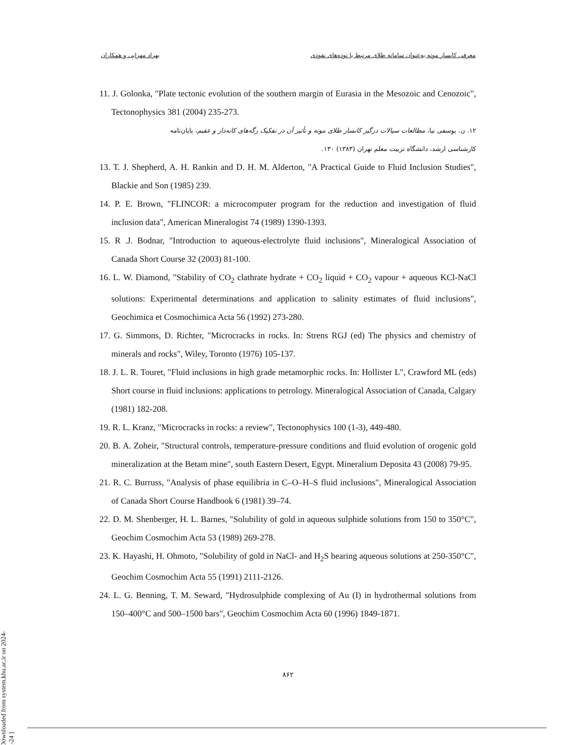بهزاد مهرابی و همکاران معرفی کانسار موته به‌عنوان سامانه طلای مرتبط با توده‌های نفوذی
11. J. Golonka, "Plate tectonic evolution of the southern margin of Eurasia in the Mesozoic and Cenozoic", Tectonophysics 381 (2004) 235-273.
۱۲. ن. یوسفی نیا، مطالعات سیالات درگیر کانسار طلای موته و تأثیر آن در تفکیک رگه‌های کانه‌دار و عقیم، پایان‌نامه
کارشناسی ارشد، دانشگاه تربیت معلم تهران (۱۳۸۳) ۱۳۰.
13. T. J. Shepherd, A. H. Rankin and D. H. M. Alderton, "A Practical Guide to Fluid Inclusion Studies", Blackie and Son (1985) 239.
14. P. E. Brown, "FLINCOR: a microcomputer program for the reduction and investigation of fluid inclusion data", American Mineralogist 74 (1989) 1390-1393.
15. R .J. Bodnar, "Introduction to aqueous-electrolyte fluid inclusions", Mineralogical Association of Canada Short Course 32 (2003) 81-100.
16. L. W. Diamond, "Stability of CO<sub>2</sub> clathrate hydrate + CO<sub>2</sub> liquid + CO<sub>2</sub> vapour + aqueous KCl-NaCl solutions: Experimental determinations and application to salinity estimates of fluid inclusions", Geochimica et Cosmochimica Acta 56 (1992) 273-280.
17. G. Simmons, D. Richter, "Microcracks in rocks. In: Strens RGJ (ed) The physics and chemistry of minerals and rocks", Wiley, Toronto (1976) 105-137.
18. J. L. R. Touret, "Fluid inclusions in high grade metamorphic rocks. In: Hollister L", Crawford ML (eds) Short course in fluid inclusions: applications to petrology. Mineralogical Association of Canada, Calgary (1981) 182-208.
19. R. L. Kranz, "Microcracks in rocks: a review", Tectonophysics 100 (1-3), 449-480.
20. B. A. Zoheir, "Structural controls, temperature-pressure conditions and fluid evolution of orogenic gold mineralization at the Betam mine", south Eastern Desert, Egypt. Mineralium Deposita 43 (2008) 79-95.
21. R. C. Burruss, "Analysis of phase equilibria in C–O–H–S fluid inclusions", Mineralogical Association of Canada Short Course Handbook 6 (1981) 39–74.
22. D. M. Shenberger, H. L. Barnes, "Solubility of gold in aqueous sulphide solutions from 150 to 350°C", Geochim Cosmochim Acta 53 (1989) 269-278.
23. K. Hayashi, H. Ohmoto, "Solubility of gold in NaCl- and H<sub>2</sub>S bearing aqueous solutions at 250-350°C", Geochim Cosmochim Acta 55 (1991) 2111-2126.
24. L. G. Benning, T. M. Seward, "Hydrosulphide complexing of Au (I) in hydrothermal solutions from 150–400°C and 500–1500 bars", Geochim Cosmochim Acta 60 (1996) 1849-1871.
۸۶۲
[ Downloaded from system.khu.ac.ir on 2024-11-24 ]